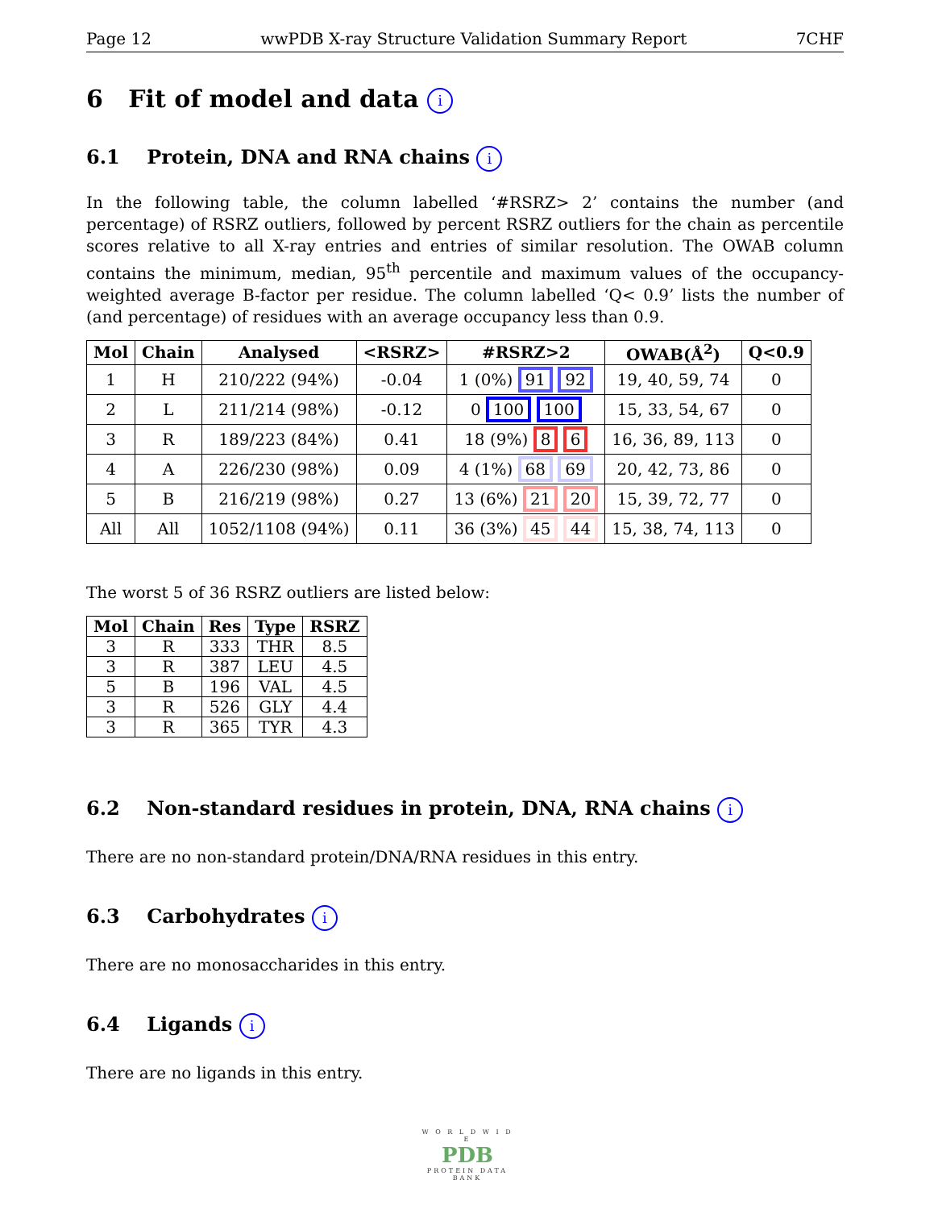Page 12 wwPDB X-ray Structure Validation Summary Report 7CHF
6 Fit of model and data i
6.1 Protein, DNA and RNA chains i
In the following table, the column labelled ‘#RSRZ> 2’ contains the number (and percentage) of RSRZ outliers, followed by percent RSRZ outliers for the chain as percentile scores relative to all X-ray entries and entries of similar resolution. The OWAB column contains the minimum, median, 95<sup>th</sup> percentile and maximum values of the occupancy-weighted average B-factor per residue. The column labelled ‘Q< 0.9’ lists the number of (and percentage) of residues with an average occupancy less than 0.9.
| Mol | Chain | Analysed | <RSRZ> | #RSRZ>2 | OWAB(Å<sup>2</sup>) | Q<0.9 |
| --- | --- | --- | --- | --- | --- | --- |
| 1 | H | 210/222 (94%) | -0.04 | 1 (0%) 91 92 | 19, 40, 59, 74 | 0 |
| 2 | L | 211/214 (98%) | -0.12 | 0 100 100 | 15, 33, 54, 67 | 0 |
| 3 | R | 189/223 (84%) | 0.41 | 18 (9%) 8 6 | 16, 36, 89, 113 | 0 |
| 4 | A | 226/230 (98%) | 0.09 | 4 (1%) 68 69 | 20, 42, 73, 86 | 0 |
| 5 | B | 216/219 (98%) | 0.27 | 13 (6%) 21 20 | 15, 39, 72, 77 | 0 |
| All | All | 1052/1108 (94%) | 0.11 | 36 (3%) 45 44 | 15, 38, 74, 113 | 0 |
The worst 5 of 36 RSRZ outliers are listed below:
| Mol | Chain | Res | Type | RSRZ |
| --- | --- | --- | --- | --- |
| 3 | R | 333 | THR | 8.5 |
| 3 | R | 387 | LEU | 4.5 |
| 5 | B | 196 | VAL | 4.5 |
| 3 | R | 526 | GLY | 4.4 |
| 3 | R | 365 | TYR | 4.3 |
6.2 Non-standard residues in protein, DNA, RNA chains i
There are no non-standard protein/DNA/RNA residues in this entry.
6.3 Carbohydrates i
There are no monosaccharides in this entry.
6.4 Ligands i
There are no ligands in this entry.
W O R L D W I D E
PDB
PROTEIN DATA BANK